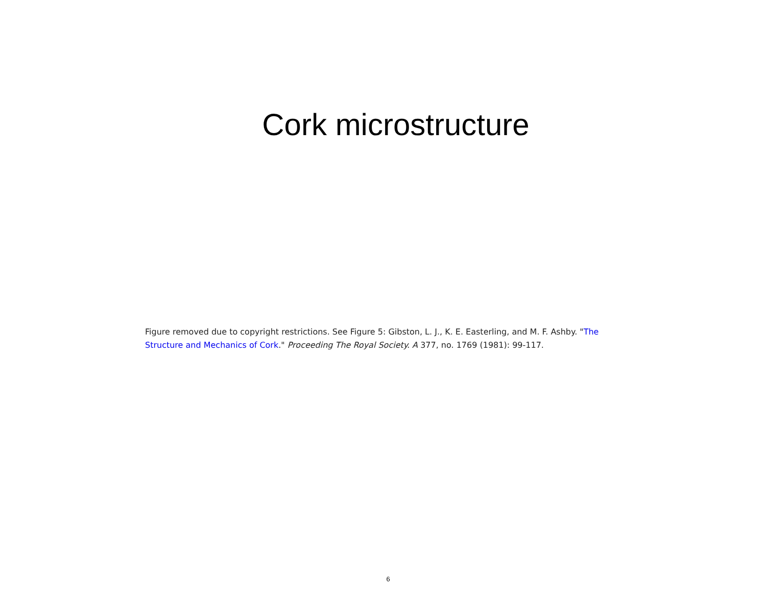Cork microstructure
Figure removed due to copyright restrictions. See Figure 5: Gibston, L. J., K. E. Easterling, and M. F. Ashby. "The Structure and Mechanics of Cork." Proceeding The Royal Society. A 377, no. 1769 (1981): 99-117.
6